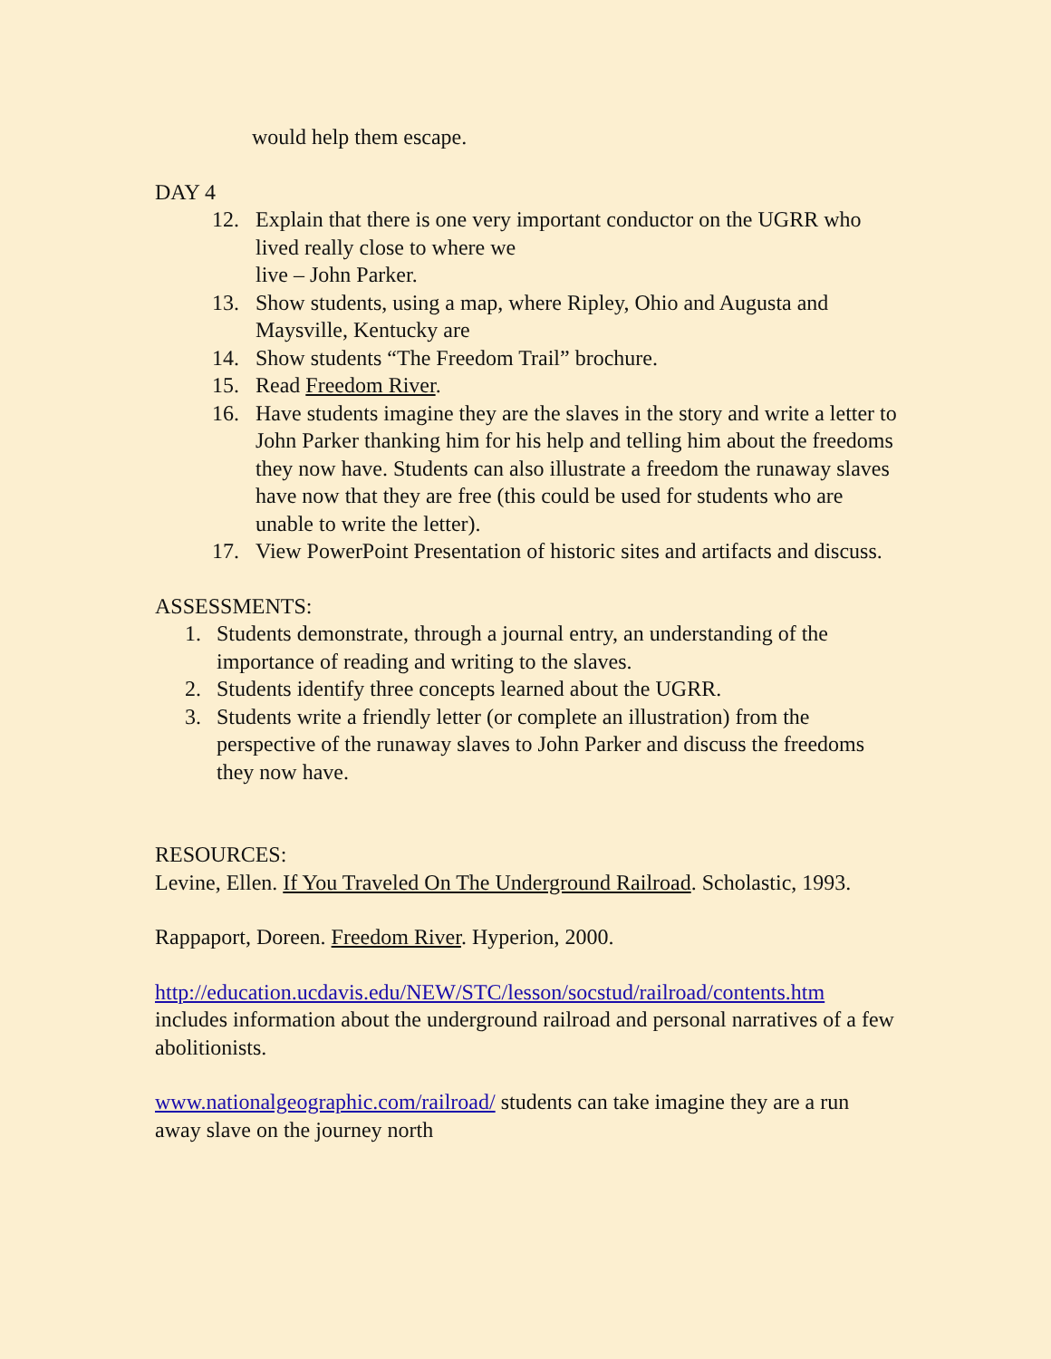would help them escape.
DAY 4
12. Explain that there is one very important conductor on the UGRR who lived really close to where we
live – John Parker.
13. Show students, using a map, where Ripley, Ohio and Augusta and Maysville, Kentucky are
14. Show students “The Freedom Trail” brochure.
15. Read Freedom River.
16. Have students imagine they are the slaves in the story and write a letter to John Parker thanking him for his help and telling him about the freedoms they now have. Students can also illustrate a freedom the runaway slaves have now that they are free (this could be used for students who are unable to write the letter).
17. View PowerPoint Presentation of historic sites and artifacts and discuss.
ASSESSMENTS:
1. Students demonstrate, through a journal entry, an understanding of the importance of reading and writing to the slaves.
2. Students identify three concepts learned about the UGRR.
3. Students write a friendly letter (or complete an illustration) from the perspective of the runaway slaves to John Parker and discuss the freedoms they now have.
RESOURCES:
Levine, Ellen. If You Traveled On The Underground Railroad. Scholastic, 1993.
Rappaport, Doreen. Freedom River. Hyperion, 2000.
http://education.ucdavis.edu/NEW/STC/lesson/socstud/railroad/contents.htm includes information about the underground railroad and personal narratives of a few abolitionists.
www.nationalgeographic.com/railroad/ students can take imagine they are a run away slave on the journey north